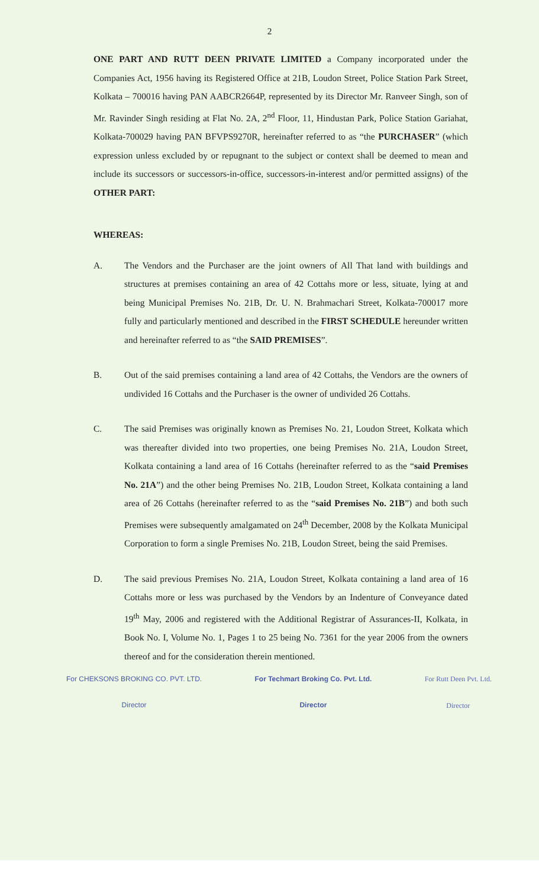2
ONE PART AND RUTT DEEN PRIVATE LIMITED a Company incorporated under the Companies Act, 1956 having its Registered Office at 21B, Loudon Street, Police Station Park Street, Kolkata – 700016 having PAN AABCR2664P, represented by its Director Mr. Ranveer Singh, son of Mr. Ravinder Singh residing at Flat No. 2A, 2<sup>nd</sup> Floor, 11, Hindustan Park, Police Station Gariahat, Kolkata-700029 having PAN BFVPS9270R, hereinafter referred to as “the PURCHASER” (which expression unless excluded by or repugnant to the subject or context shall be deemed to mean and include its successors or successors-in-office, successors-in-interest and/or permitted assigns) of the OTHER PART:
WHEREAS:
A. The Vendors and the Purchaser are the joint owners of All That land with buildings and structures at premises containing an area of 42 Cottahs more or less, situate, lying at and being Municipal Premises No. 21B, Dr. U. N. Brahmachari Street, Kolkata-700017 more fully and particularly mentioned and described in the FIRST SCHEDULE hereunder written and hereinafter referred to as “the SAID PREMISES”.
B. Out of the said premises containing a land area of 42 Cottahs, the Vendors are the owners of undivided 16 Cottahs and the Purchaser is the owner of undivided 26 Cottahs.
C. The said Premises was originally known as Premises No. 21, Loudon Street, Kolkata which was thereafter divided into two properties, one being Premises No. 21A, Loudon Street, Kolkata containing a land area of 16 Cottahs (hereinafter referred to as the “said Premises No. 21A”) and the other being Premises No. 21B, Loudon Street, Kolkata containing a land area of 26 Cottahs (hereinafter referred to as the “said Premises No. 21B”) and both such Premises were subsequently amalgamated on 24<sup>th</sup> December, 2008 by the Kolkata Municipal Corporation to form a single Premises No. 21B, Loudon Street, being the said Premises.
D. The said previous Premises No. 21A, Loudon Street, Kolkata containing a land area of 16 Cottahs more or less was purchased by the Vendors by an Indenture of Conveyance dated 19<sup>th</sup> May, 2006 and registered with the Additional Registrar of Assurances-II, Kolkata, in Book No. I, Volume No. 1, Pages 1 to 25 being No. 7361 for the year 2006 from the owners thereof and for the consideration therein mentioned.
For CHEKSONS BROKING CO. PVT. LTD.
Director
For Techmart Broking Co. Pvt. Ltd.
Director
For Rutt Deen Pvt. Ltd.
Director